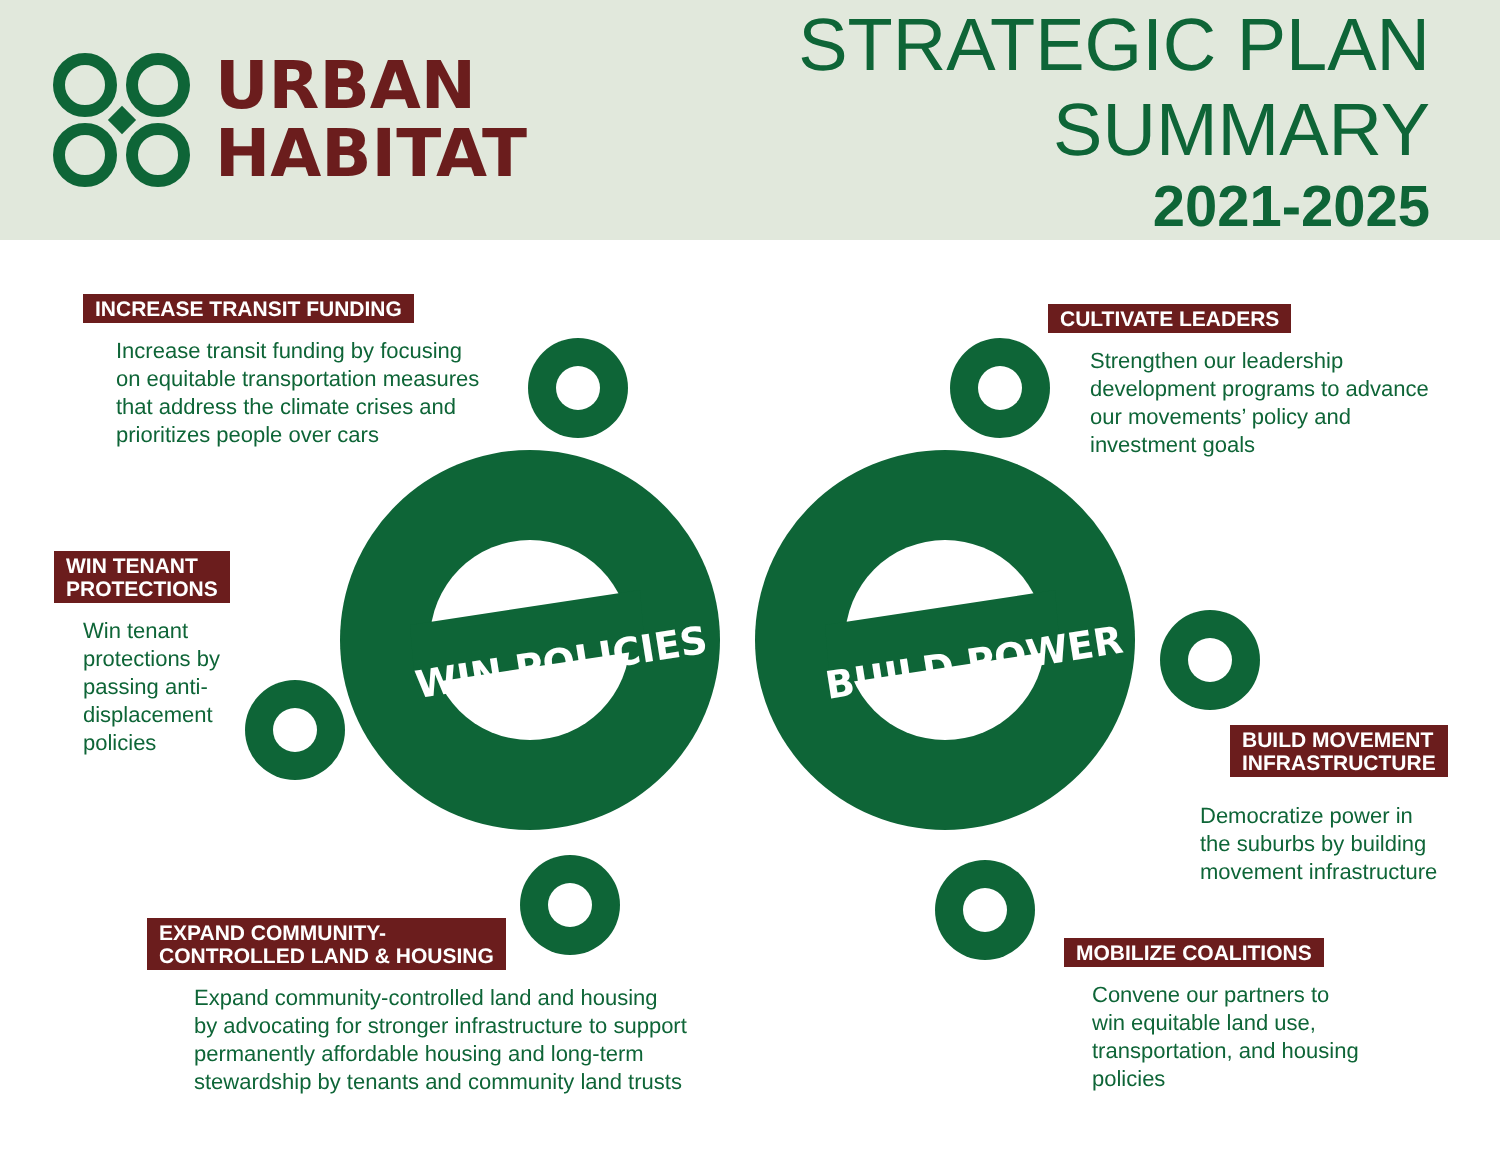URBAN
HABITAT
STRATEGIC PLAN SUMMARY
2021-2025
WIN POLICIES
BUILD POWER
INCREASE TRANSIT FUNDING
Increase transit funding by focusing
on equitable transportation measures
that address the climate crises and
prioritizes people over cars
CULTIVATE LEADERS
Strengthen our leadership
development programs to advance
our movements’ policy and
investment goals
WIN TENANT
PROTECTIONS
Win tenant
protections by
passing anti-
displacement
policies
BUILD MOVEMENT
INFRASTRUCTURE
Democratize power in
the suburbs by building
movement infrastructure
EXPAND COMMUNITY-
CONTROLLED LAND & HOUSING
Expand community-controlled land and housing
by advocating for stronger infrastructure to support
permanently affordable housing and long-term
stewardship by tenants and community land trusts
MOBILIZE COALITIONS
Convene our partners to
win equitable land use,
transportation, and housing
policies